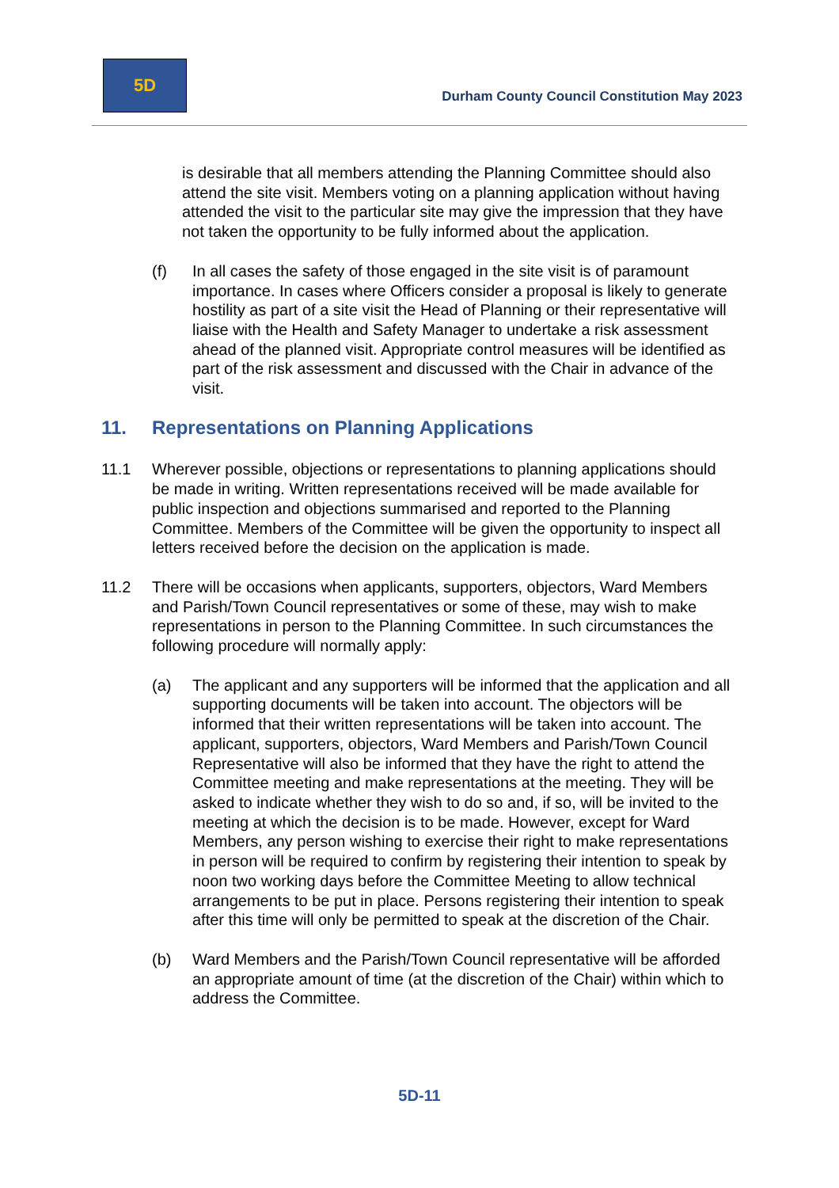5D
Durham County Council Constitution May 2023
is desirable that all members attending the Planning Committee should also attend the site visit. Members voting on a planning application without having attended the visit to the particular site may give the impression that they have not taken the opportunity to be fully informed about the application.
(f) In all cases the safety of those engaged in the site visit is of paramount importance. In cases where Officers consider a proposal is likely to generate hostility as part of a site visit the Head of Planning or their representative will liaise with the Health and Safety Manager to undertake a risk assessment ahead of the planned visit. Appropriate control measures will be identified as part of the risk assessment and discussed with the Chair in advance of the visit.
11. Representations on Planning Applications
11.1 Wherever possible, objections or representations to planning applications should be made in writing. Written representations received will be made available for public inspection and objections summarised and reported to the Planning Committee. Members of the Committee will be given the opportunity to inspect all letters received before the decision on the application is made.
11.2 There will be occasions when applicants, supporters, objectors, Ward Members and Parish/Town Council representatives or some of these, may wish to make representations in person to the Planning Committee. In such circumstances the following procedure will normally apply:
(a) The applicant and any supporters will be informed that the application and all supporting documents will be taken into account. The objectors will be informed that their written representations will be taken into account. The applicant, supporters, objectors, Ward Members and Parish/Town Council Representative will also be informed that they have the right to attend the Committee meeting and make representations at the meeting. They will be asked to indicate whether they wish to do so and, if so, will be invited to the meeting at which the decision is to be made. However, except for Ward Members, any person wishing to exercise their right to make representations in person will be required to confirm by registering their intention to speak by noon two working days before the Committee Meeting to allow technical arrangements to be put in place. Persons registering their intention to speak after this time will only be permitted to speak at the discretion of the Chair.
(b) Ward Members and the Parish/Town Council representative will be afforded an appropriate amount of time (at the discretion of the Chair) within which to address the Committee.
5D-11